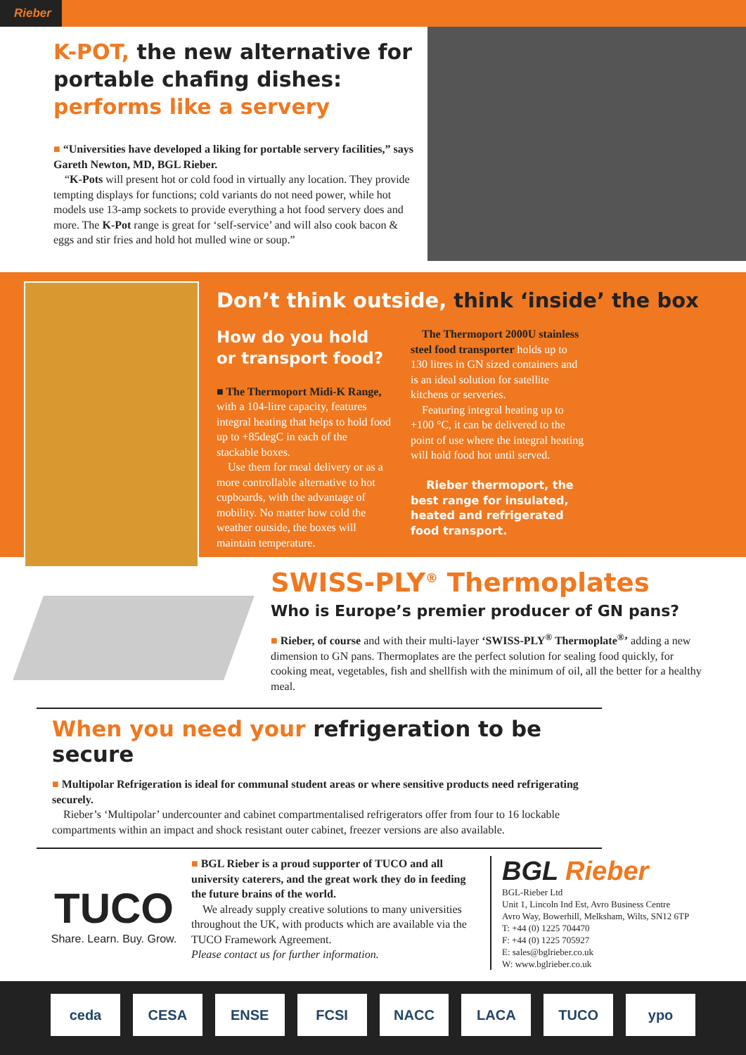Rieber
K-POT, the new alternative for portable chafing dishes: performs like a servery
■ “Universities have developed a liking for portable servery facilities,” says Gareth Newton, MD, BGL Rieber.
“K-Pots will present hot or cold food in virtually any location. They provide tempting displays for functions; cold variants do not need power, while hot models use 13-amp sockets to provide everything a hot food servery does and more. The K-Pot range is great for ‘self-service’ and will also cook bacon & eggs and stir fries and hold hot mulled wine or soup.”
Don’t think outside, think ‘inside’ the box
How do you hold or transport food?
■ The Thermoport Midi-K Range, with a 104-litre capacity, features integral heating that helps to hold food up to +85degC in each of the stackable boxes.
Use them for meal delivery or as a more controllable alternative to hot cupboards, with the advantage of mobility. No matter how cold the weather outside, the boxes will maintain temperature.
The Thermoport 2000U stainless steel food transporter holds up to 130 litres in GN sized containers and is an ideal solution for satellite kitchens or serveries.
Featuring integral heating up to +100 °C, it can be delivered to the point of use where the integral heating will hold food hot until served.
Rieber thermoport, the best range for insulated, heated and refrigerated food transport.
SWISS-PLY<sup>®</sup> Thermoplates
Who is Europe’s premier producer of GN pans?
■ Rieber, of course and with their multi-layer ‘SWISS-PLY<sup>®</sup> Thermoplate<sup>®</sup>’ adding a new dimension to GN pans. Thermoplates are the perfect solution for sealing food quickly, for cooking meat, vegetables, fish and shellfish with the minimum of oil, all the better for a healthy meal.
When you need your refrigeration to be secure
■ Multipolar Refrigeration is ideal for communal student areas or where sensitive products need refrigerating securely.
Rieber’s ‘Multipolar’ undercounter and cabinet compartmentalised refrigerators offer from four to 16 lockable compartments within an impact and shock resistant outer cabinet, freezer versions are also available.
TUCO
Share. Learn. Buy. Grow.
■ BGL Rieber is a proud supporter of TUCO and all university caterers, and the great work they do in feeding the future brains of the world.
We already supply creative solutions to many universities throughout the UK, with products which are available via the TUCO Framework Agreement.
Please contact us for further information.
BGL Rieber
BGL-Rieber Ltd
Unit 1, Lincoln Ind Est, Avro Business Centre
Avro Way, Bowerhill, Melksham, Wilts, SN12 6TP
T: +44 (0) 1225 704470
F: +44 (0) 1225 705927
E: sales@bglrieber.co.uk
W: www.bglrieber.co.uk
ceda CESA ENSE FCSI NACC LACA TUCO ypo